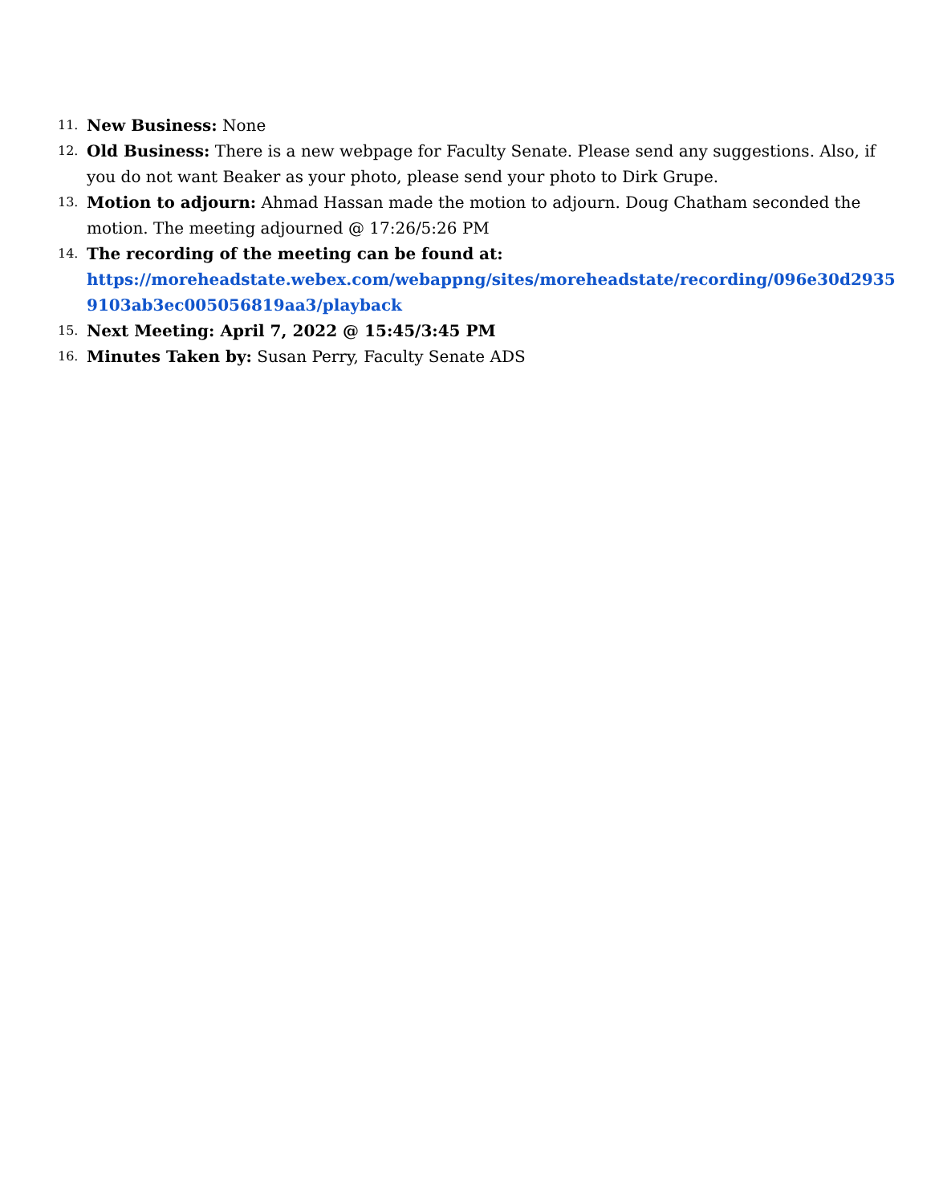11.
New Business: None
12.
Old Business: There is a new webpage for Faculty Senate. Please send any suggestions. Also, if you do not want Beaker as your photo, please send your photo to Dirk Grupe.
13.
Motion to adjourn: Ahmad Hassan made the motion to adjourn. Doug Chatham seconded the motion. The meeting adjourned @ 17:26/5:26 PM
14.
The recording of the meeting can be found at:
https://moreheadstate.webex.com/webappng/sites/moreheadstate/recording/096e30d29359103ab3ec005056819aa3/playback
15.
Next Meeting: April 7, 2022 @ 15:45/3:45 PM
16.
Minutes Taken by: Susan Perry, Faculty Senate ADS